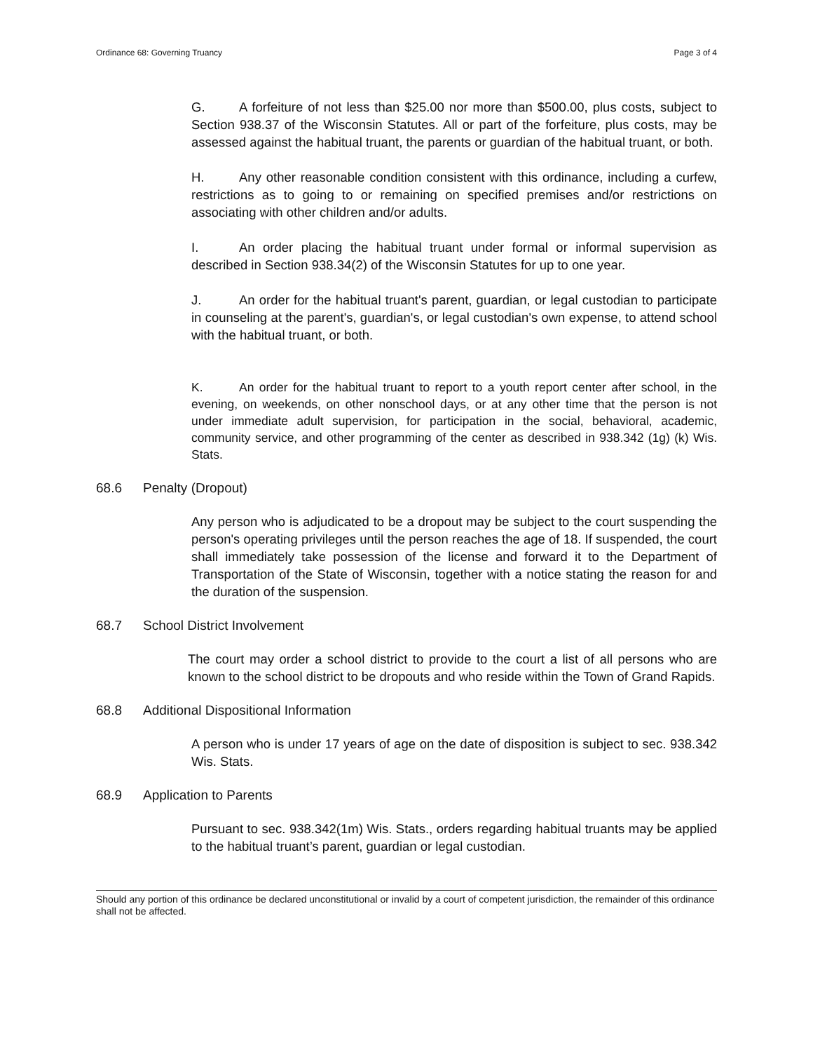Ordinance 68: Governing Truancy Page 3 of 4
G. A forfeiture of not less than $25.00 nor more than $500.00, plus costs, subject to Section 938.37 of the Wisconsin Statutes. All or part of the forfeiture, plus costs, may be assessed against the habitual truant, the parents or guardian of the habitual truant, or both.
H. Any other reasonable condition consistent with this ordinance, including a curfew, restrictions as to going to or remaining on specified premises and/or restrictions on associating with other children and/or adults.
I. An order placing the habitual truant under formal or informal supervision as described in Section 938.34(2) of the Wisconsin Statutes for up to one year.
J. An order for the habitual truant's parent, guardian, or legal custodian to participate in counseling at the parent's, guardian's, or legal custodian's own expense, to attend school with the habitual truant, or both.
K. An order for the habitual truant to report to a youth report center after school, in the evening, on weekends, on other nonschool days, or at any other time that the person is not under immediate adult supervision, for participation in the social, behavioral, academic, community service, and other programming of the center as described in 938.342 (1g) (k) Wis. Stats.
68.6 Penalty (Dropout)
Any person who is adjudicated to be a dropout may be subject to the court suspending the person's operating privileges until the person reaches the age of 18. If suspended, the court shall immediately take possession of the license and forward it to the Department of Transportation of the State of Wisconsin, together with a notice stating the reason for and the duration of the suspension.
68.7 School District Involvement
The court may order a school district to provide to the court a list of all persons who are known to the school district to be dropouts and who reside within the Town of Grand Rapids.
68.8 Additional Dispositional Information
A person who is under 17 years of age on the date of disposition is subject to sec. 938.342 Wis. Stats.
68.9 Application to Parents
Pursuant to sec. 938.342(1m) Wis. Stats., orders regarding habitual truants may be applied to the habitual truant’s parent, guardian or legal custodian.
Should any portion of this ordinance be declared unconstitutional or invalid by a court of competent jurisdiction, the remainder of this ordinance shall not be affected.